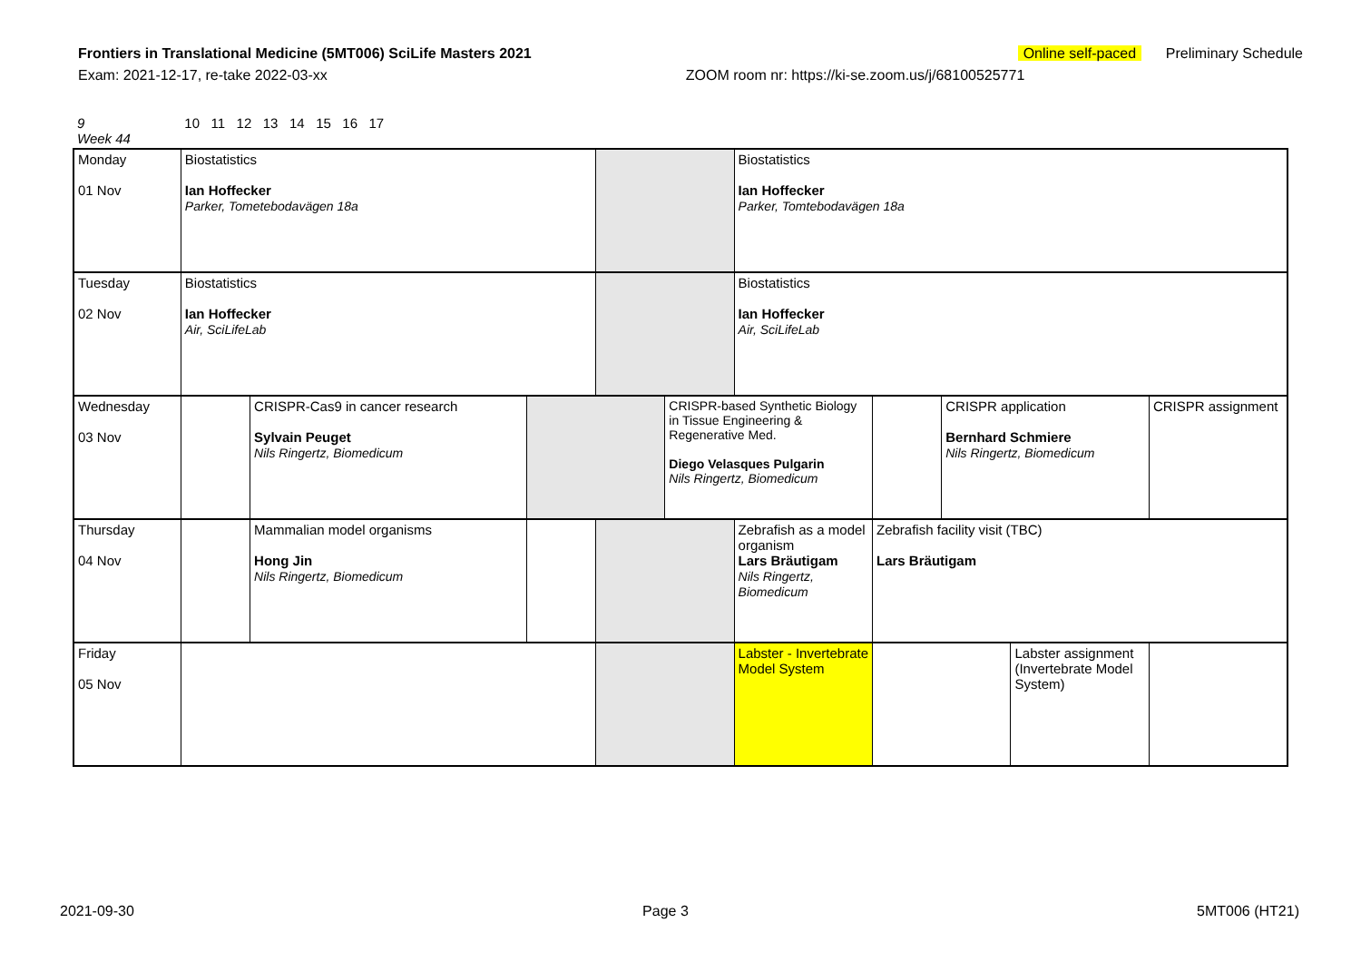Frontiers in Translational Medicine (5MT006) SciLife Masters 2021 Online self-paced Preliminary Schedule
Exam: 2021-12-17, re-take 2022-03-xx ZOOM room nr: https://ki-se.zoom.us/j/68100525771
| 9 Week 44 | 10 11 12 13 14 15 16 17 | | | | | | | | | |
| Monday 01 Nov | Biostatistics Ian Hoffecker Parker, Tometebodavägen 18a | | | | | Biostatistics Ian Hoffecker Parker, Tomtebodavägen 18a | | | | |
| Tuesday 02 Nov | Biostatistics Ian Hoffecker Air, SciLifeLab | | | | | Biostatistics Ian Hoffecker Air, SciLifeLab | | | | |
| Wednesday 03 Nov | | CRISPR-Cas9 in cancer research Sylvain Peuget Nils Ringertz, Biomedicum | | | CRISPR-based Synthetic Biology in Tissue Engineering & Regenerative Med. Diego Velasques Pulgarin Nils Ringertz, Biomedicum | | | CRISPR application Bernhard Schmiere Nils Ringertz, Biomedicum | | CRISPR assignment |
| Thursday 04 Nov | | Mammalian model organisms Hong Jin Nils Ringertz, Biomedicum | | | | Zebrafish as a model organism Lars Bräutigam Nils Ringertz, Biomedicum | Zebrafish facility visit (TBC) Lars Bräutigam | | | |
| Friday 05 Nov | | | | | | Labster - Invertebrate Model System | | | Labster assignment (Invertebrate Model System) | |
2021-09-30 Page 3 5MT006 (HT21)